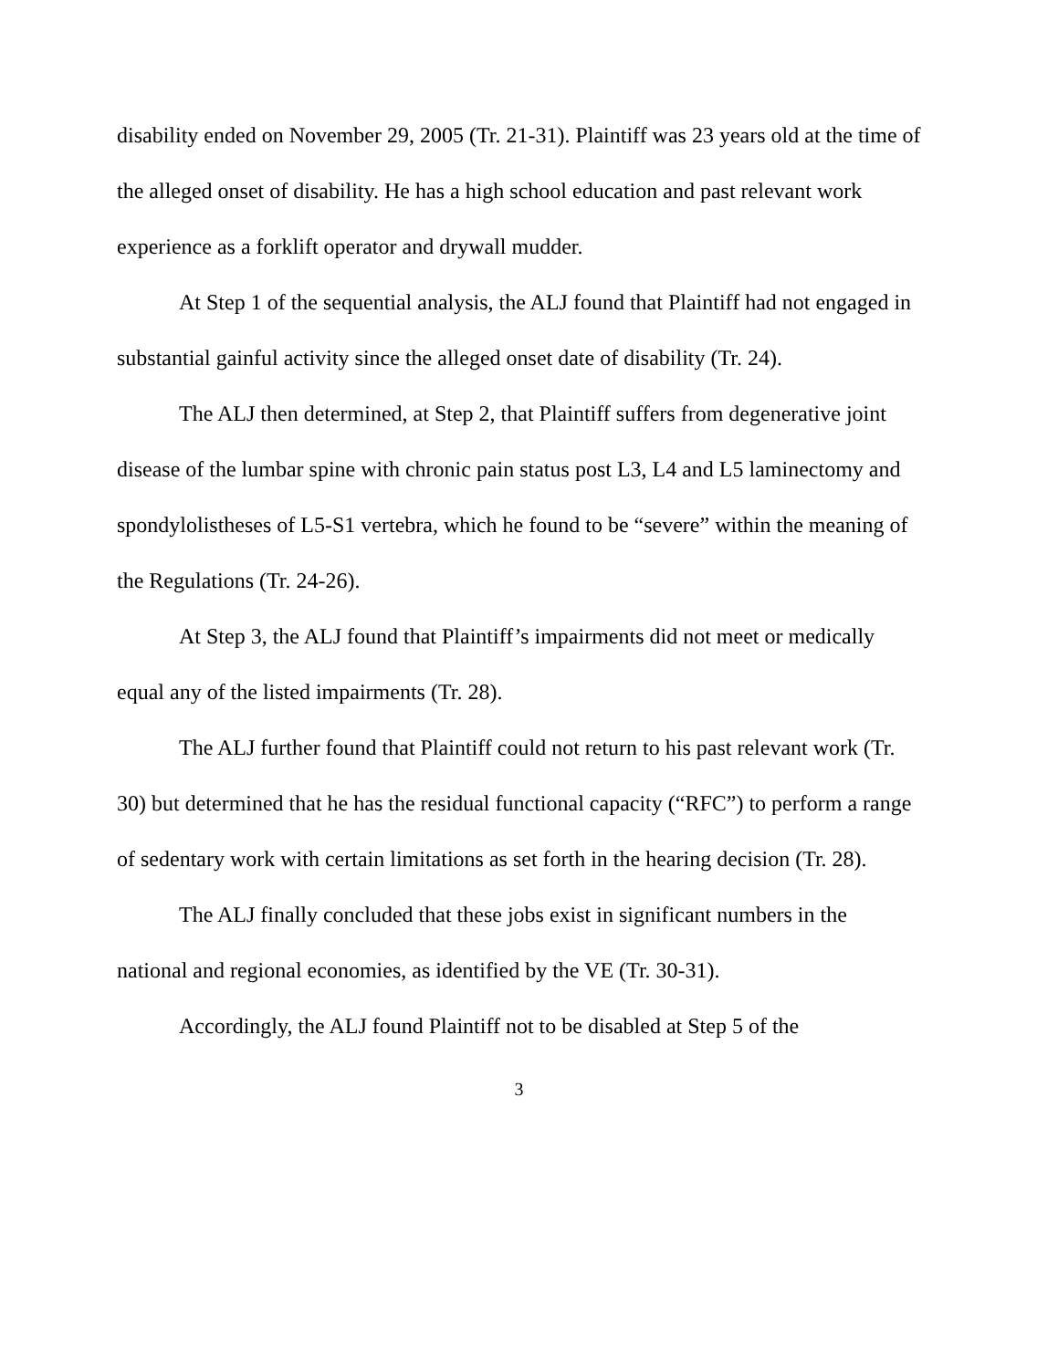disability ended on November 29, 2005 (Tr. 21-31). Plaintiff was 23 years old at the time of the alleged onset of disability. He has a high school education and past relevant work experience as a forklift operator and drywall mudder.
At Step 1 of the sequential analysis, the ALJ found that Plaintiff had not engaged in substantial gainful activity since the alleged onset date of disability (Tr. 24).
The ALJ then determined, at Step 2, that Plaintiff suffers from degenerative joint disease of the lumbar spine with chronic pain status post L3, L4 and L5 laminectomy and spondylolistheses of L5-S1 vertebra, which he found to be “severe” within the meaning of the Regulations (Tr. 24-26).
At Step 3, the ALJ found that Plaintiff’s impairments did not meet or medically equal any of the listed impairments (Tr. 28).
The ALJ further found that Plaintiff could not return to his past relevant work (Tr. 30) but determined that he has the residual functional capacity (“RFC”) to perform a range of sedentary work with certain limitations as set forth in the hearing decision (Tr. 28).
The ALJ finally concluded that these jobs exist in significant numbers in the national and regional economies, as identified by the VE (Tr. 30-31).
Accordingly, the ALJ found Plaintiff not to be disabled at Step 5 of the
3